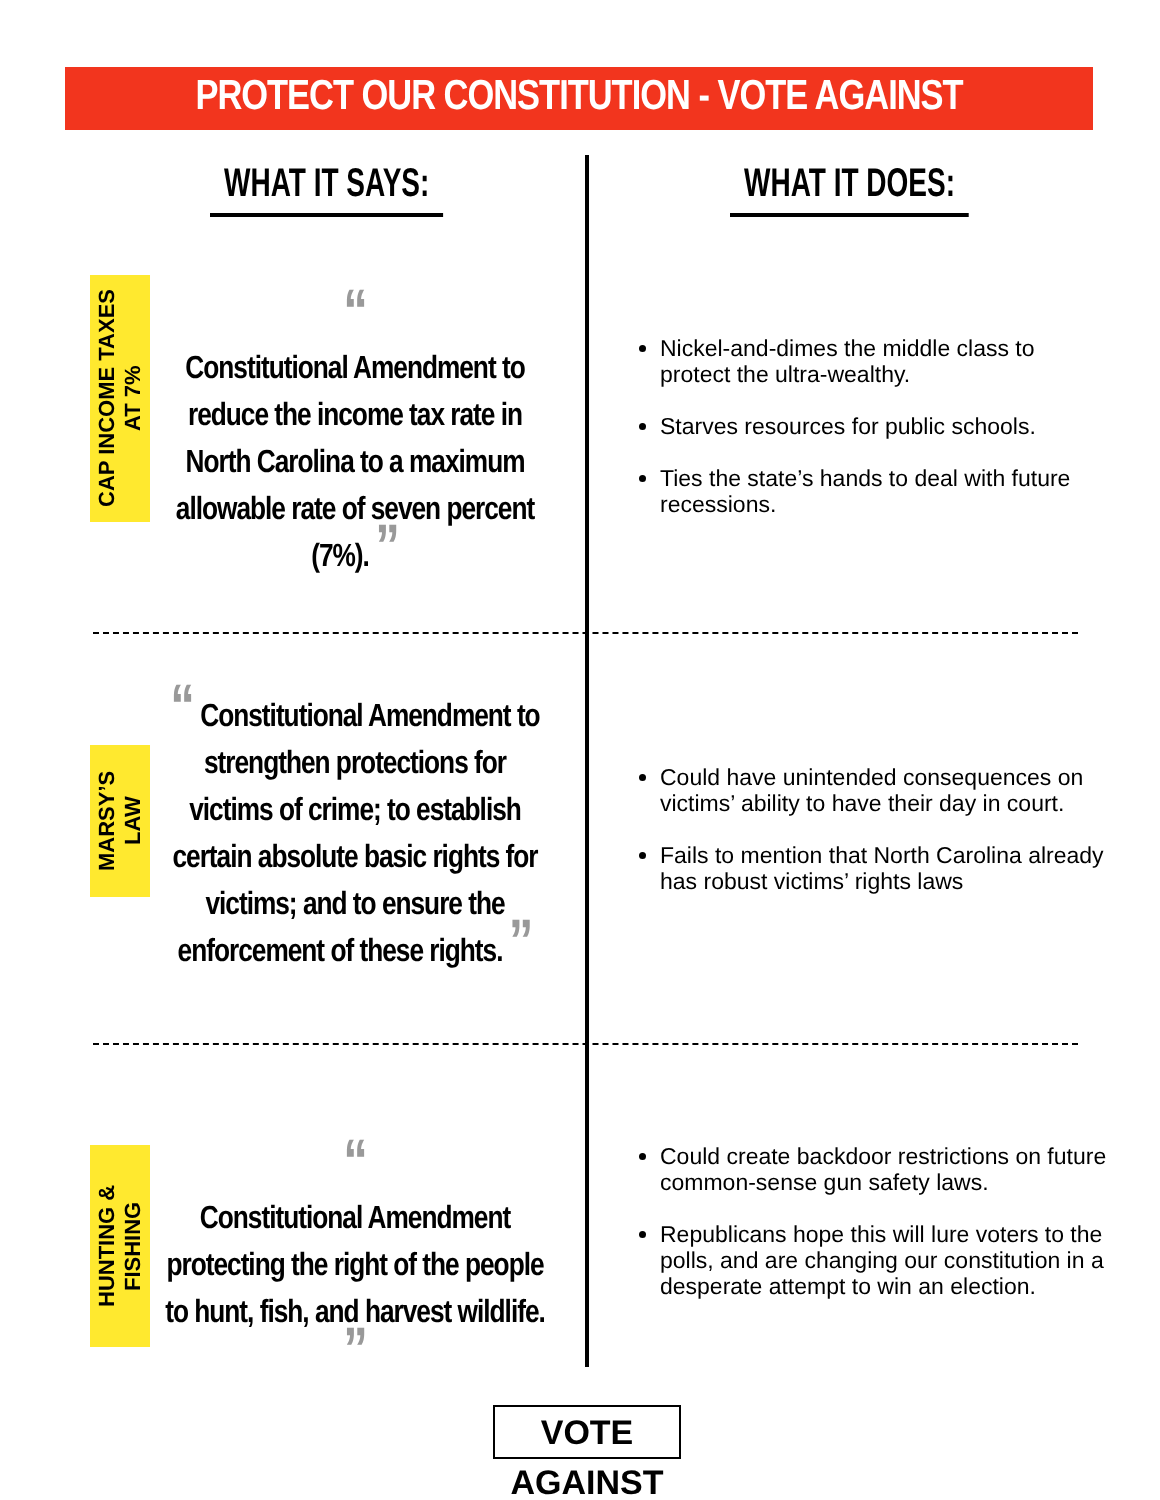PROTECT OUR CONSTITUTION - VOTE AGAINST
WHAT IT SAYS: WHAT IT DOES:
CAP INCOME TAXES AT 7%
“
Constitutional Amendment to reduce the income tax rate in North Carolina to a maximum allowable rate of seven percent (7%). ”
Nickel-and-dimes the middle class to protect the ultra-wealthy.
Starves resources for public schools.
Ties the state’s hands to deal with future recessions.
MARSY’S LAW
“ Constitutional Amendment to strengthen protections for victims of crime; to establish certain absolute basic rights for victims; and to ensure the enforcement of these rights. ”
Could have unintended consequences on victims’ ability to have their day in court.
Fails to mention that North Carolina already has robust victims’ rights laws
HUNTING & FISHING
“
Constitutional Amendment protecting the right of the people to hunt, fish, and harvest wildlife. ”
Could create backdoor restrictions on future common-sense gun safety laws.
Republicans hope this will lure voters to the polls, and are changing our constitution in a desperate attempt to win an election.
VOTE AGAINST